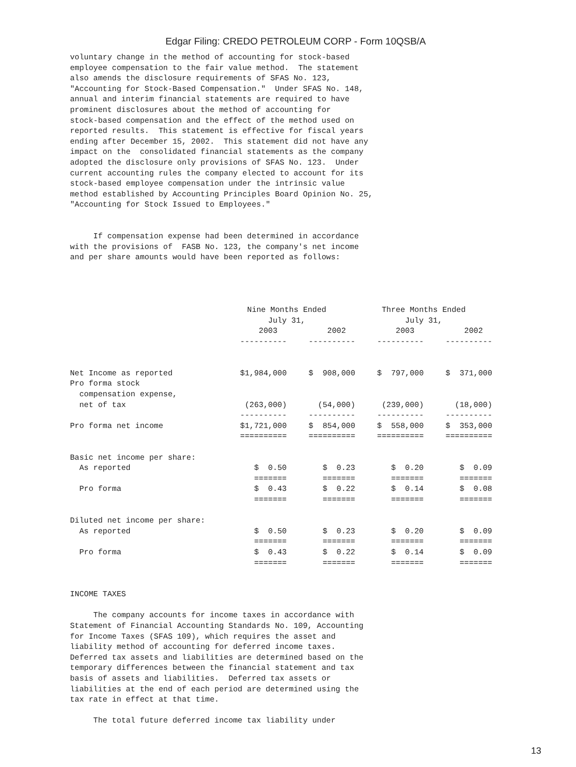Edgar Filing: CREDO PETROLEUM CORP - Form 10QSB/A
voluntary change in the method of accounting for stock-based
employee compensation to the fair value method.  The statement
also amends the disclosure requirements of SFAS No. 123,
"Accounting for Stock-Based Compensation."  Under SFAS No. 148,
annual and interim financial statements are required to have
prominent disclosures about the method of accounting for
stock-based compensation and the effect of the method used on
reported results.  This statement is effective for fiscal years
ending after December 15, 2002.  This statement did not have any
impact on the  consolidated financial statements as the company
adopted the disclosure only provisions of SFAS No. 123.  Under
current accounting rules the company elected to account for its
stock-based employee compensation under the intrinsic value
method established by Accounting Principles Board Opinion No. 25,
"Accounting for Stock Issued to Employees."


     If compensation expense had been determined in accordance
with the provisions of  FASB No. 123, the company's net income
and per share amounts would have been reported as follows:
| | Nine Months Ended July 31, | | Three Months Ended July 31, | |
| --- | --- | --- | --- | --- |
| | 2003 | 2002 | 2003 | 2002 |
| | ---------- | ---------- | ---------- | ---------- |
| Net Income as reported | $1,984,000 | $ 908,000 | $ 797,000 | $ 371,000 |
| Pro forma stock | | | | |
| compensation expense, | | | | |
| net of tax | (263,000) | (54,000) | (239,000) | (18,000) |
| | ---------- | ---------- | ---------- | ---------- |
| Pro forma net income | $1,721,000 | $ 854,000 | $ 558,000 | $ 353,000 |
| | ========== | ========== | ========== | ========== |
| Basic net income per share: | | | | |
| As reported | $ 0.50 | $ 0.23 | $ 0.20 | $ 0.09 |
| | ======= | ======= | ======= | ======= |
| Pro forma | $ 0.43 | $ 0.22 | $ 0.14 | $ 0.08 |
| | ======= | ======= | ======= | ======= |
| Diluted net income per share: | | | | |
| As reported | $ 0.50 | $ 0.23 | $ 0.20 | $ 0.09 |
| | ======= | ======= | ======= | ======= |
| Pro forma | $ 0.43 | $ 0.22 | $ 0.14 | $ 0.09 |
| | ======= | ======= | ======= | ======= |
INCOME TAXES

     The company accounts for income taxes in accordance with
Statement of Financial Accounting Standards No. 109, Accounting
for Income Taxes (SFAS 109), which requires the asset and
liability method of accounting for deferred income taxes.
Deferred tax assets and liabilities are determined based on the
temporary differences between the financial statement and tax
basis of assets and liabilities.  Deferred tax assets or
liabilities at the end of each period are determined using the
tax rate in effect at that time.

     The total future deferred income tax liability under
13